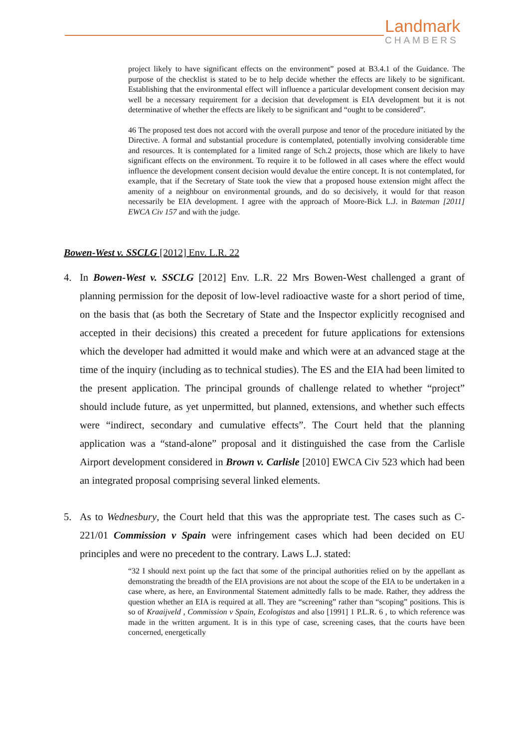Landmark
CHAMBERS
project likely to have significant effects on the environment” posed at B3.4.1 of the Guidance. The purpose of the checklist is stated to be to help decide whether the effects are likely to be significant. Establishing that the environmental effect will influence a particular development consent decision may well be a necessary requirement for a decision that development is EIA development but it is not determinative of whether the effects are likely to be significant and “ought to be considered”.
46 The proposed test does not accord with the overall purpose and tenor of the procedure initiated by the Directive. A formal and substantial procedure is contemplated, potentially involving considerable time and resources. It is contemplated for a limited range of Sch.2 projects, those which are likely to have significant effects on the environment. To require it to be followed in all cases where the effect would influence the development consent decision would devalue the entire concept. It is not contemplated, for example, that if the Secretary of State took the view that a proposed house extension might affect the amenity of a neighbour on environmental grounds, and do so decisively, it would for that reason necessarily be EIA development. I agree with the approach of Moore-Bick L.J. in Bateman [2011] EWCA Civ 157 and with the judge.
Bowen-West v. SSCLG [2012] Env. L.R. 22
4. In Bowen-West v. SSCLG [2012] Env. L.R. 22 Mrs Bowen-West challenged a grant of planning permission for the deposit of low-level radioactive waste for a short period of time, on the basis that (as both the Secretary of State and the Inspector explicitly recognised and accepted in their decisions) this created a precedent for future applications for extensions which the developer had admitted it would make and which were at an advanced stage at the time of the inquiry (including as to technical studies). The ES and the EIA had been limited to the present application. The principal grounds of challenge related to whether “project” should include future, as yet unpermitted, but planned, extensions, and whether such effects were “indirect, secondary and cumulative effects”. The Court held that the planning application was a “stand-alone” proposal and it distinguished the case from the Carlisle Airport development considered in Brown v. Carlisle [2010] EWCA Civ 523 which had been an integrated proposal comprising several linked elements.
5. As to Wednesbury, the Court held that this was the appropriate test. The cases such as C-221/01 Commission v Spain were infringement cases which had been decided on EU principles and were no precedent to the contrary. Laws L.J. stated:
“32 I should next point up the fact that some of the principal authorities relied on by the appellant as demonstrating the breadth of the EIA provisions are not about the scope of the EIA to be undertaken in a case where, as here, an Environmental Statement admittedly falls to be made. Rather, they address the question whether an EIA is required at all. They are “screening” rather than “scoping” positions. This is so of Kraaijveld , Commission v Spain, Ecologistas and also [1991] 1 P.L.R. 6 , to which reference was made in the written argument. It is in this type of case, screening cases, that the courts have been concerned, energetically